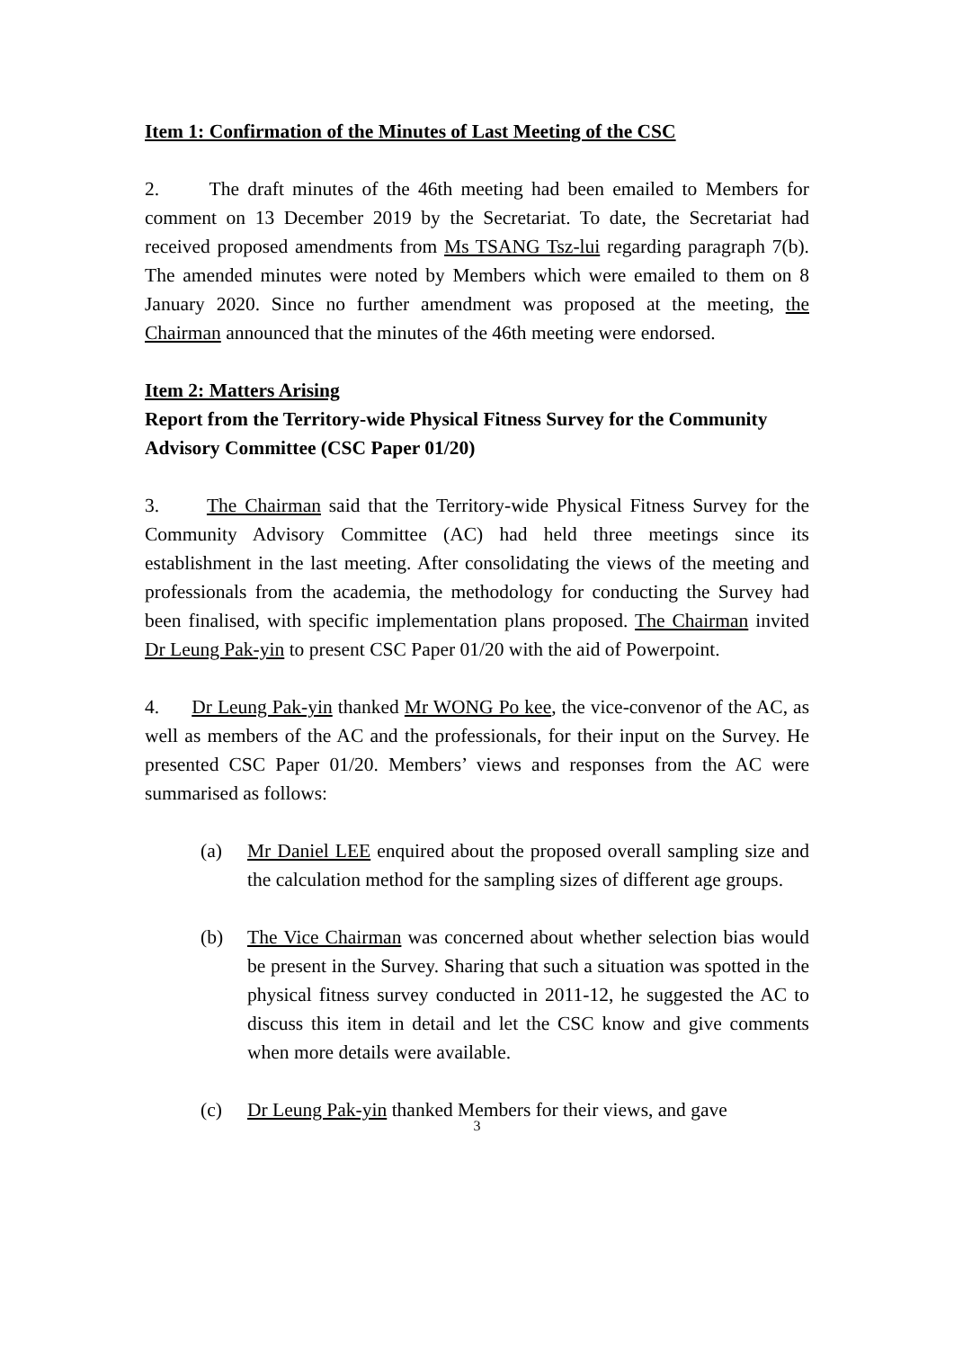Item 1: Confirmation of the Minutes of Last Meeting of the CSC
2. The draft minutes of the 46th meeting had been emailed to Members for comment on 13 December 2019 by the Secretariat. To date, the Secretariat had received proposed amendments from Ms TSANG Tsz-lui regarding paragraph 7(b). The amended minutes were noted by Members which were emailed to them on 8 January 2020. Since no further amendment was proposed at the meeting, the Chairman announced that the minutes of the 46th meeting were endorsed.
Item 2: Matters Arising
Report from the Territory-wide Physical Fitness Survey for the Community Advisory Committee (CSC Paper 01/20)
3. The Chairman said that the Territory-wide Physical Fitness Survey for the Community Advisory Committee (AC) had held three meetings since its establishment in the last meeting. After consolidating the views of the meeting and professionals from the academia, the methodology for conducting the Survey had been finalised, with specific implementation plans proposed. The Chairman invited Dr Leung Pak-yin to present CSC Paper 01/20 with the aid of Powerpoint.
4. Dr Leung Pak-yin thanked Mr WONG Po kee, the vice-convenor of the AC, as well as members of the AC and the professionals, for their input on the Survey. He presented CSC Paper 01/20. Members’ views and responses from the AC were summarised as follows:
(a) Mr Daniel LEE enquired about the proposed overall sampling size and the calculation method for the sampling sizes of different age groups.
(b) The Vice Chairman was concerned about whether selection bias would be present in the Survey. Sharing that such a situation was spotted in the physical fitness survey conducted in 2011-12, he suggested the AC to discuss this item in detail and let the CSC know and give comments when more details were available.
(c) Dr Leung Pak-yin thanked Members for their views, and gave
3